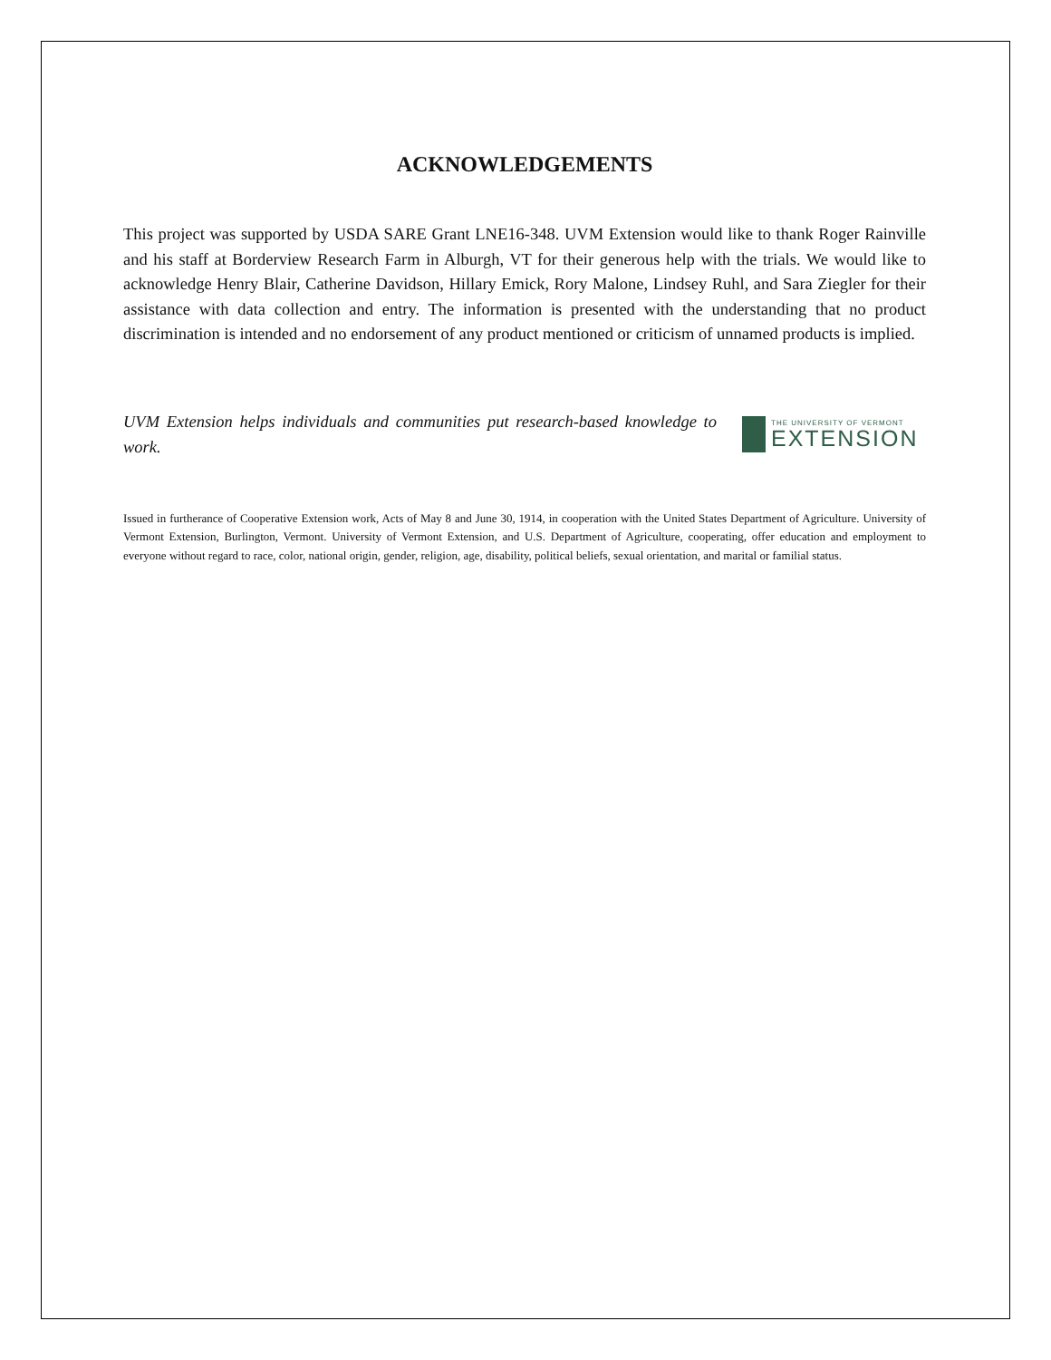ACKNOWLEDGEMENTS
This project was supported by USDA SARE Grant LNE16-348. UVM Extension would like to thank Roger Rainville and his staff at Borderview Research Farm in Alburgh, VT for their generous help with the trials. We would like to acknowledge Henry Blair, Catherine Davidson, Hillary Emick, Rory Malone, Lindsey Ruhl, and Sara Ziegler for their assistance with data collection and entry. The information is presented with the understanding that no product discrimination is intended and no endorsement of any product mentioned or criticism of unnamed products is implied.
UVM Extension helps individuals and communities put research-based knowledge to work.
THE UNIVERSITY OF VERMONT
EXTENSION
Issued in furtherance of Cooperative Extension work, Acts of May 8 and June 30, 1914, in cooperation with the United States Department of Agriculture. University of Vermont Extension, Burlington, Vermont. University of Vermont Extension, and U.S. Department of Agriculture, cooperating, offer education and employment to everyone without regard to race, color, national origin, gender, religion, age, disability, political beliefs, sexual orientation, and marital or familial status.